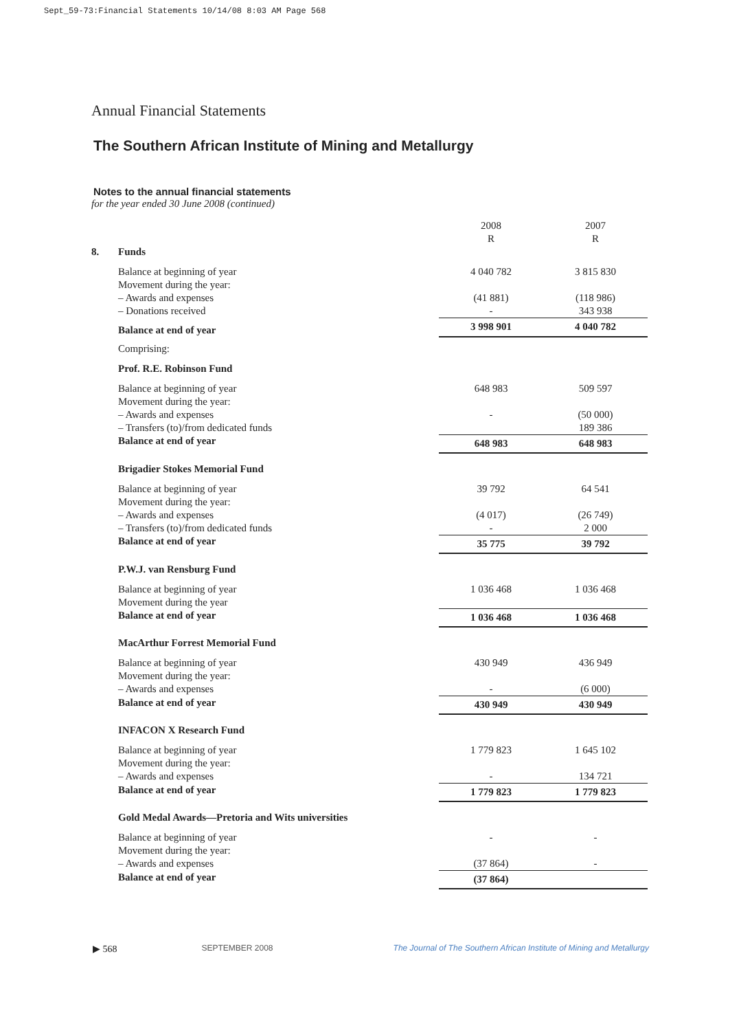Sept_59-73:Financial Statements 10/14/08 8:03 AM Page 568
Annual Financial Statements
The Southern African Institute of Mining and Metallurgy
Notes to the annual financial statements
for the year ended 30 June 2008 (continued)
| | | 2008 R | 2007 R |
| 8. | Funds | | |
| | Balance at beginning of year Movement during the year: – Awards and expenses – Donations received | 4 040 782 (41 881) - | 3 815 830 (118 986) 343 938 |
| | Balance at end of year | 3 998 901 | 4 040 782 |
| | Comprising: | | |
| | Prof. R.E. Robinson Fund | | |
| | Balance at beginning of year Movement during the year: – Awards and expenses – Transfers (to)/from dedicated funds | 648 983 - | 509 597 (50 000) 189 386 |
| | Balance at end of year | 648 983 | 648 983 |
| | Brigadier Stokes Memorial Fund | | |
| | Balance at beginning of year Movement during the year: – Awards and expenses – Transfers (to)/from dedicated funds | 39 792 (4 017) - | 64 541 (26 749) 2 000 |
| | Balance at end of year | 35 775 | 39 792 |
| | P.W.J. van Rensburg Fund | | |
| | Balance at beginning of year Movement during the year | 1 036 468 | 1 036 468 |
| | Balance at end of year | 1 036 468 | 1 036 468 |
| | MacArthur Forrest Memorial Fund | | |
| | Balance at beginning of year Movement during the year: – Awards and expenses | 430 949 - | 436 949 (6 000) |
| | Balance at end of year | 430 949 | 430 949 |
| | INFACON X Research Fund | | |
| | Balance at beginning of year Movement during the year: – Awards and expenses | 1 779 823 - | 1 645 102 134 721 |
| | Balance at end of year | 1 779 823 | 1 779 823 |
| | Gold Medal Awards—Pretoria and Wits universities | | |
| | Balance at beginning of year Movement during the year: – Awards and expenses | - (37 864) | - - |
| | Balance at end of year | (37 864) | |
▶ 568 SEPTEMBER 2008 The Journal of The Southern African Institute of Mining and Metallurgy